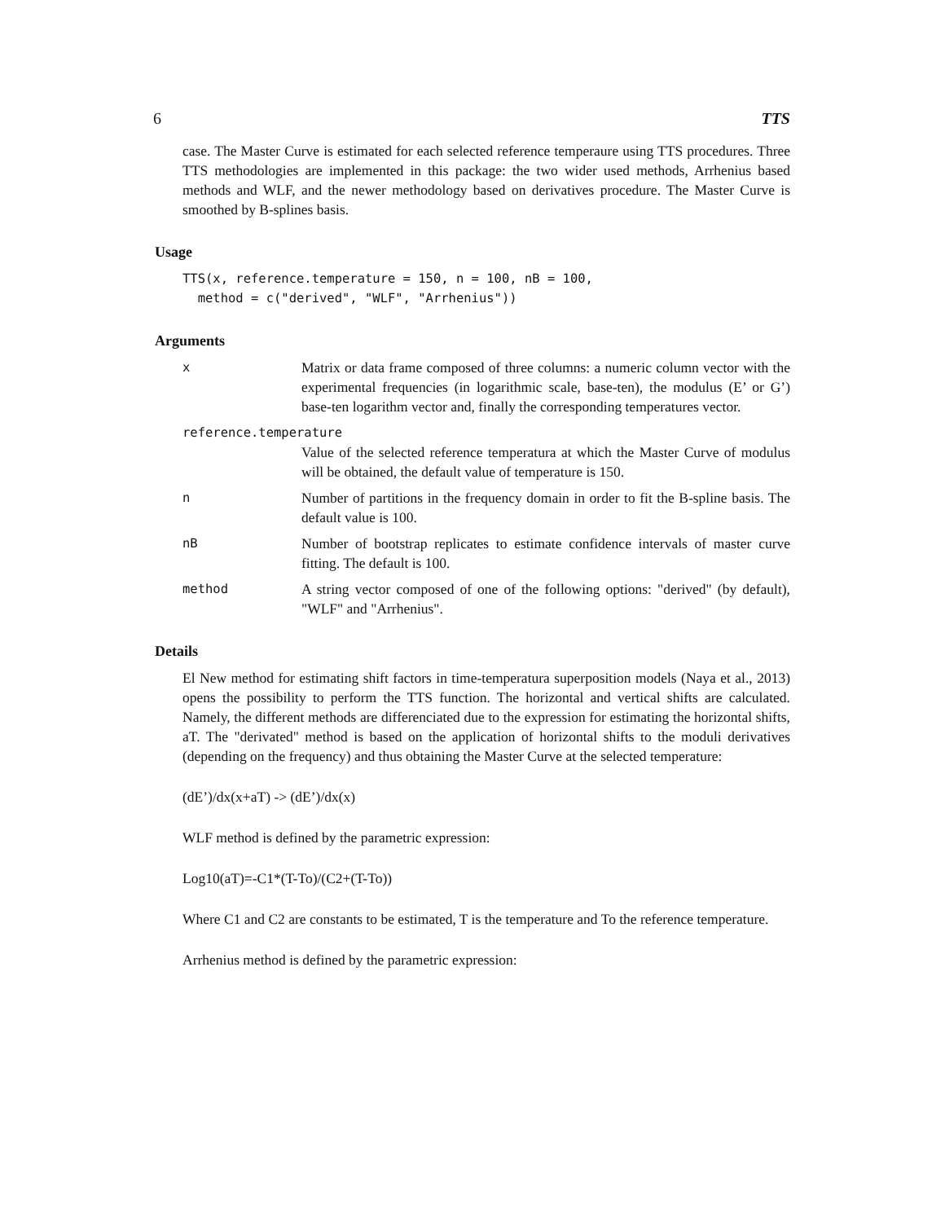6 TTS
case. The Master Curve is estimated for each selected reference temperaure using TTS procedures. Three TTS methodologies are implemented in this package: the two wider used methods, Arrhenius based methods and WLF, and the newer methodology based on derivatives procedure. The Master Curve is smoothed by B-splines basis.
Usage
TTS(x, reference.temperature = 150, n = 100, nB = 100,
  method = c("derived", "WLF", "Arrhenius"))
Arguments
x Matrix or data frame composed of three columns: a numeric column vector with the experimental frequencies (in logarithmic scale, base-ten), the modulus (E’ or G’) base-ten logarithm vector and, finally the corresponding temperatures vector.
reference.temperature
Value of the selected reference temperatura at which the Master Curve of modulus will be obtained, the default value of temperature is 150.
n Number of partitions in the frequency domain in order to fit the B-spline basis. The default value is 100.
nB Number of bootstrap replicates to estimate confidence intervals of master curve fitting. The default is 100.
method A string vector composed of one of the following options: "derived" (by default), "WLF" and "Arrhenius".
Details
El New method for estimating shift factors in time-temperatura superposition models (Naya et al., 2013) opens the possibility to perform the TTS function. The horizontal and vertical shifts are calculated. Namely, the different methods are differenciated due to the expression for estimating the horizontal shifts, aT. The "derivated" method is based on the application of horizontal shifts to the moduli derivatives (depending on the frequency) and thus obtaining the Master Curve at the selected temperature:
(dE’)/dx(x+aT) -> (dE’)/dx(x)
WLF method is defined by the parametric expression:
Log10(aT)=-C1*(T-To)/(C2+(T-To))
Where C1 and C2 are constants to be estimated, T is the temperature and To the reference temperature.
Arrhenius method is defined by the parametric expression: